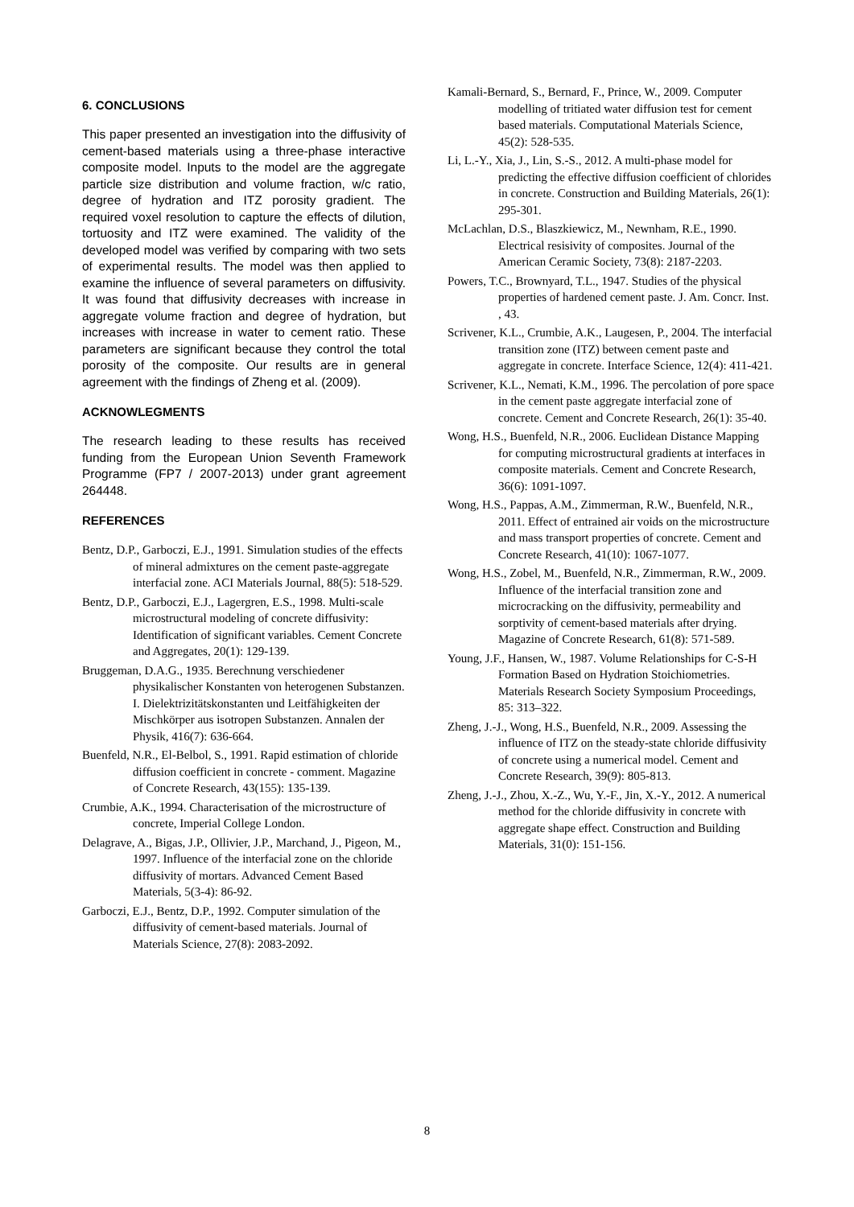6. CONCLUSIONS
This paper presented an investigation into the diffusivity of cement-based materials using a three-phase interactive composite model. Inputs to the model are the aggregate particle size distribution and volume fraction, w/c ratio, degree of hydration and ITZ porosity gradient. The required voxel resolution to capture the effects of dilution, tortuosity and ITZ were examined. The validity of the developed model was verified by comparing with two sets of experimental results. The model was then applied to examine the influence of several parameters on diffusivity. It was found that diffusivity decreases with increase in aggregate volume fraction and degree of hydration, but increases with increase in water to cement ratio. These parameters are significant because they control the total porosity of the composite. Our results are in general agreement with the findings of Zheng et al. (2009).
ACKNOWLEGMENTS
The research leading to these results has received funding from the European Union Seventh Framework Programme (FP7 / 2007-2013) under grant agreement 264448.
REFERENCES
Bentz, D.P., Garboczi, E.J., 1991. Simulation studies of the effects of mineral admixtures on the cement paste-aggregate interfacial zone. ACI Materials Journal, 88(5): 518-529.
Bentz, D.P., Garboczi, E.J., Lagergren, E.S., 1998. Multi-scale microstructural modeling of concrete diffusivity: Identification of significant variables. Cement Concrete and Aggregates, 20(1): 129-139.
Bruggeman, D.A.G., 1935. Berechnung verschiedener physikalischer Konstanten von heterogenen Substanzen. I. Dielektrizitätskonstanten und Leitfähigkeiten der Mischkörper aus isotropen Substanzen. Annalen der Physik, 416(7): 636-664.
Buenfeld, N.R., El-Belbol, S., 1991. Rapid estimation of chloride diffusion coefficient in concrete - comment. Magazine of Concrete Research, 43(155): 135-139.
Crumbie, A.K., 1994. Characterisation of the microstructure of concrete, Imperial College London.
Delagrave, A., Bigas, J.P., Ollivier, J.P., Marchand, J., Pigeon, M., 1997. Influence of the interfacial zone on the chloride diffusivity of mortars. Advanced Cement Based Materials, 5(3-4): 86-92.
Garboczi, E.J., Bentz, D.P., 1992. Computer simulation of the diffusivity of cement-based materials. Journal of Materials Science, 27(8): 2083-2092.
Kamali-Bernard, S., Bernard, F., Prince, W., 2009. Computer modelling of tritiated water diffusion test for cement based materials. Computational Materials Science, 45(2): 528-535.
Li, L.-Y., Xia, J., Lin, S.-S., 2012. A multi-phase model for predicting the effective diffusion coefficient of chlorides in concrete. Construction and Building Materials, 26(1): 295-301.
McLachlan, D.S., Blaszkiewicz, M., Newnham, R.E., 1990. Electrical resisivity of composites. Journal of the American Ceramic Society, 73(8): 2187-2203.
Powers, T.C., Brownyard, T.L., 1947. Studies of the physical properties of hardened cement paste. J. Am. Concr. Inst. , 43.
Scrivener, K.L., Crumbie, A.K., Laugesen, P., 2004. The interfacial transition zone (ITZ) between cement paste and aggregate in concrete. Interface Science, 12(4): 411-421.
Scrivener, K.L., Nemati, K.M., 1996. The percolation of pore space in the cement paste aggregate interfacial zone of concrete. Cement and Concrete Research, 26(1): 35-40.
Wong, H.S., Buenfeld, N.R., 2006. Euclidean Distance Mapping for computing microstructural gradients at interfaces in composite materials. Cement and Concrete Research, 36(6): 1091-1097.
Wong, H.S., Pappas, A.M., Zimmerman, R.W., Buenfeld, N.R., 2011. Effect of entrained air voids on the microstructure and mass transport properties of concrete. Cement and Concrete Research, 41(10): 1067-1077.
Wong, H.S., Zobel, M., Buenfeld, N.R., Zimmerman, R.W., 2009. Influence of the interfacial transition zone and microcracking on the diffusivity, permeability and sorptivity of cement-based materials after drying. Magazine of Concrete Research, 61(8): 571-589.
Young, J.F., Hansen, W., 1987. Volume Relationships for C-S-H Formation Based on Hydration Stoichiometries. Materials Research Society Symposium Proceedings, 85: 313–322.
Zheng, J.-J., Wong, H.S., Buenfeld, N.R., 2009. Assessing the influence of ITZ on the steady-state chloride diffusivity of concrete using a numerical model. Cement and Concrete Research, 39(9): 805-813.
Zheng, J.-J., Zhou, X.-Z., Wu, Y.-F., Jin, X.-Y., 2012. A numerical method for the chloride diffusivity in concrete with aggregate shape effect. Construction and Building Materials, 31(0): 151-156.
8